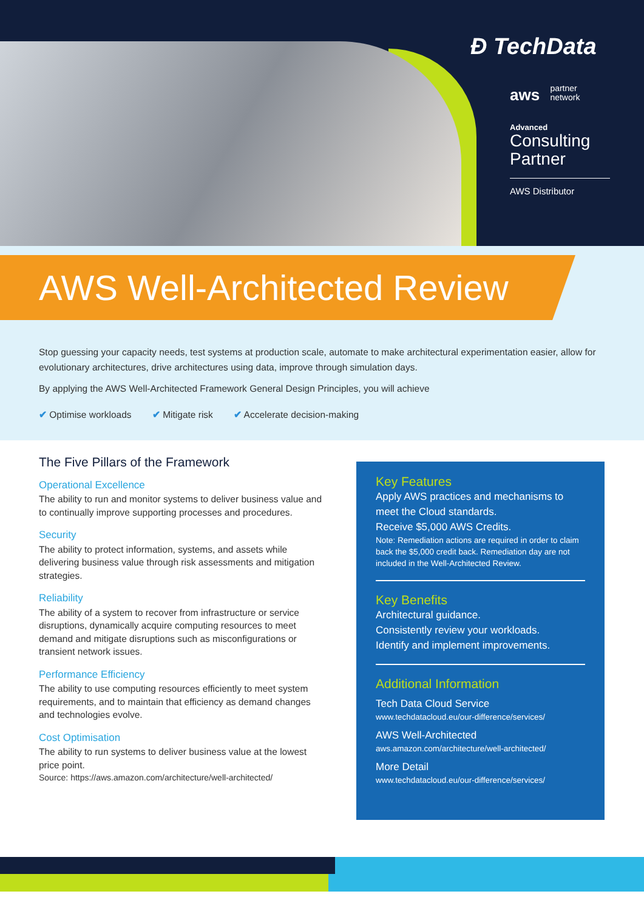Ð TechData
aws partner
network
Advanced
Consulting
Partner
AWS Distributor
AWS Well-Architected Review
Stop guessing your capacity needs, test systems at production scale, automate to make architectural experimentation easier, allow for evolutionary architectures, drive architectures using data, improve through simulation days.
By applying the AWS Well-Architected Framework General Design Principles, you will achieve
✔ Optimise workloads ✔ Mitigate risk ✔ Accelerate decision-making
The Five Pillars of the Framework
Operational Excellence
The ability to run and monitor systems to deliver business value and to continually improve supporting processes and procedures.
Security
The ability to protect information, systems, and assets while delivering business value through risk assessments and mitigation strategies.
Reliability
The ability of a system to recover from infrastructure or service disruptions, dynamically acquire computing resources to meet demand and mitigate disruptions such as misconfigurations or transient network issues.
Performance Efficiency
The ability to use computing resources efficiently to meet system requirements, and to maintain that efficiency as demand changes and technologies evolve.
Cost Optimisation
The ability to run systems to deliver business value at the lowest price point.
Source: https://aws.amazon.com/architecture/well-architected/
Key Features
Apply AWS practices and mechanisms to meet the Cloud standards.
Receive $5,000 AWS Credits.
Note: Remediation actions are required in order to claim back the $5,000 credit back. Remediation day are not included in the Well-Architected Review.
Key Benefits
Architectural guidance.
Consistently review your workloads.
Identify and implement improvements.
Additional Information
Tech Data Cloud Service
www.techdatacloud.eu/our-difference/services/
AWS Well-Architected
aws.amazon.com/architecture/well-architected/
More Detail
www.techdatacloud.eu/our-difference/services/